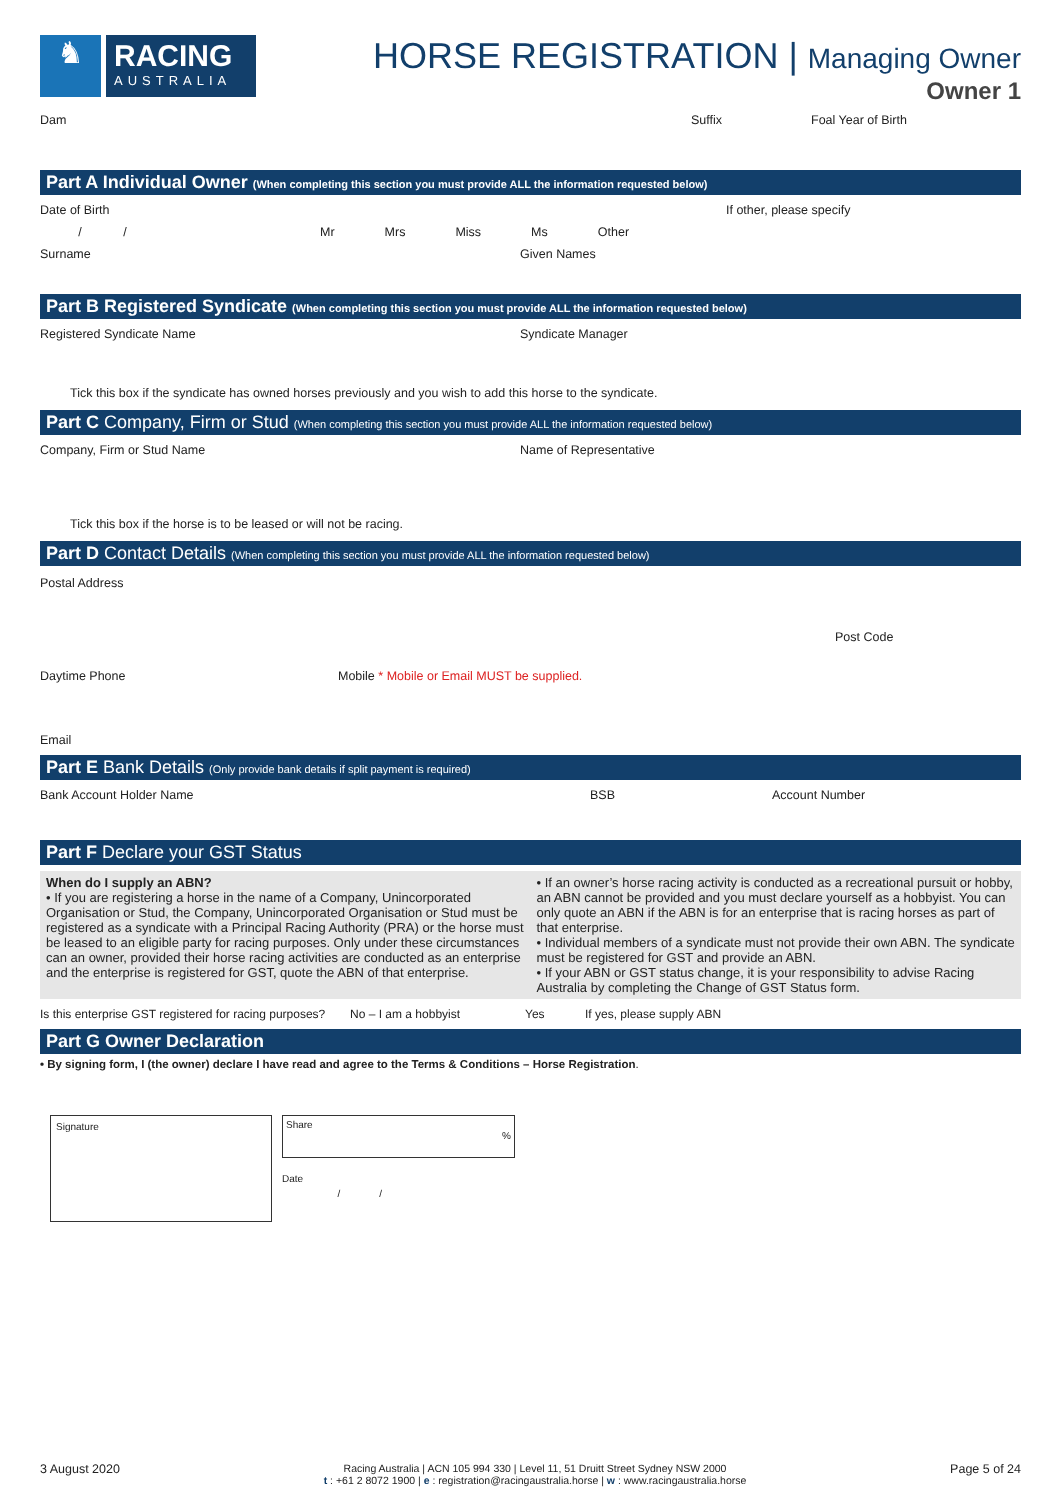♞
RACING
AUSTRALIA
HORSE REGISTRATION | Managing Owner
Owner 1
Dam Suffix Foal Year of Birth
Part A Individual Owner (When completing this section you must provide ALL the information requested below)
Date of Birth If other, please specify
/ / Mr Mrs Miss Ms Other
Surname Given Names
Part B Registered Syndicate (When completing this section you must provide ALL the information requested below)
Registered Syndicate Name Syndicate Manager
Tick this box if the syndicate has owned horses previously and you wish to add this horse to the syndicate.
Part C Company, Firm or Stud (When completing this section you must provide ALL the information requested below)
Company, Firm or Stud Name Name of Representative
Tick this box if the horse is to be leased or will not be racing.
Part D Contact Details (When completing this section you must provide ALL the information requested below)
Postal Address
Post Code
Daytime Phone Mobile * Mobile or Email MUST be supplied.
Email
Part E Bank Details (Only provide bank details if split payment is required)
Bank Account Holder Name BSB Account Number
Part F Declare your GST Status
When do I supply an ABN?
• If you are registering a horse in the name of a Company, Unincorporated Organisation or Stud, the Company, Unincorporated Organisation or Stud must be registered as a syndicate with a Principal Racing Authority (PRA) or the horse must be leased to an eligible party for racing purposes. Only under these circumstances can an owner, provided their horse racing activities are conducted as an enterprise and the enterprise is registered for GST, quote the ABN of that enterprise.
• If an owner’s horse racing activity is conducted as a recreational pursuit or hobby, an ABN cannot be provided and you must declare yourself as a hobbyist. You can only quote an ABN if the ABN is for an enterprise that is racing horses as part of that enterprise.
• Individual members of a syndicate must not provide their own ABN. The syndicate must be registered for GST and provide an ABN.
• If your ABN or GST status change, it is your responsibility to advise Racing Australia by completing the Change of GST Status form.
Is this enterprise GST registered for racing purposes? No – I am a hobbyist Yes If yes, please supply ABN
Part G Owner Declaration
• By signing form, I (the owner) declare I have read and agree to the Terms & Conditions – Horse Registration.
Signature
Share
%
Date
/ /
3 August 2020 Racing Australia | ACN 105 994 330 | Level 11, 51 Druitt Street Sydney NSW 2000
t : +61 2 8072 1900 | e : registration@racingaustralia.horse | w : www.racingaustralia.horse Page 5 of 24